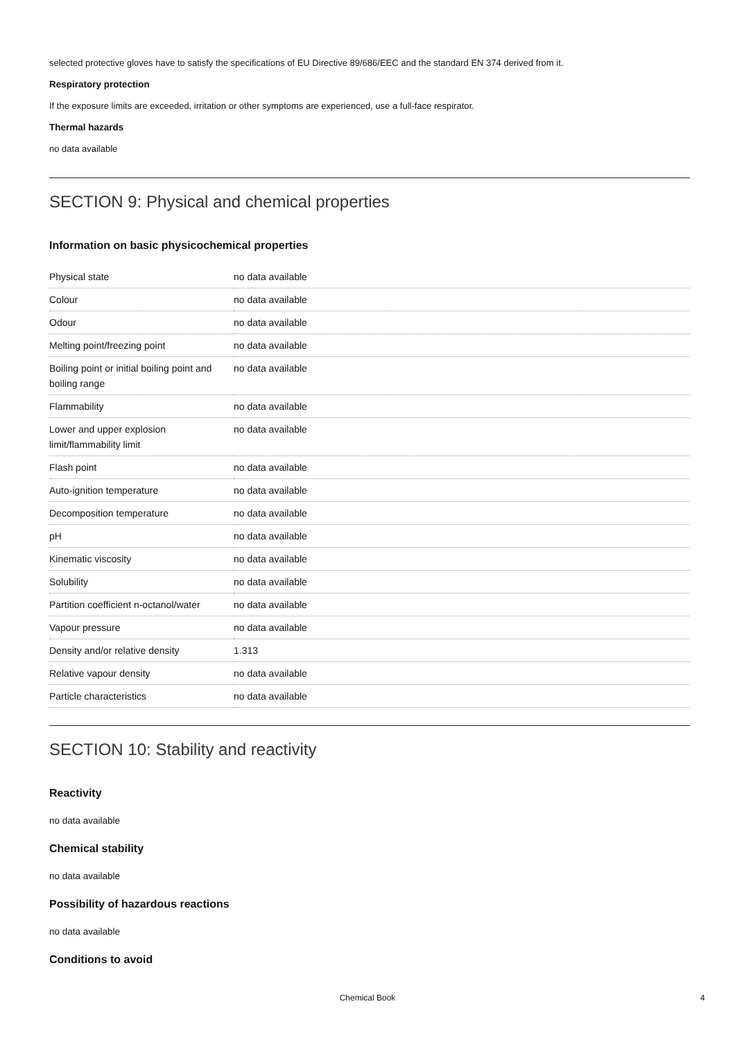selected protective gloves have to satisfy the specifications of EU Directive 89/686/EEC and the standard EN 374 derived from it.
Respiratory protection
If the exposure limits are exceeded, irritation or other symptoms are experienced, use a full-face respirator.
Thermal hazards
no data available
SECTION 9: Physical and chemical properties
Information on basic physicochemical properties
| Physical state | no data available |
| Colour | no data available |
| Odour | no data available |
| Melting point/freezing point | no data available |
| Boiling point or initial boiling point and boiling range | no data available |
| Flammability | no data available |
| Lower and upper explosion limit/flammability limit | no data available |
| Flash point | no data available |
| Auto-ignition temperature | no data available |
| Decomposition temperature | no data available |
| pH | no data available |
| Kinematic viscosity | no data available |
| Solubility | no data available |
| Partition coefficient n-octanol/water | no data available |
| Vapour pressure | no data available |
| Density and/or relative density | 1.313 |
| Relative vapour density | no data available |
| Particle characteristics | no data available |
SECTION 10: Stability and reactivity
Reactivity
no data available
Chemical stability
no data available
Possibility of hazardous reactions
no data available
Conditions to avoid
Chemical Book 4